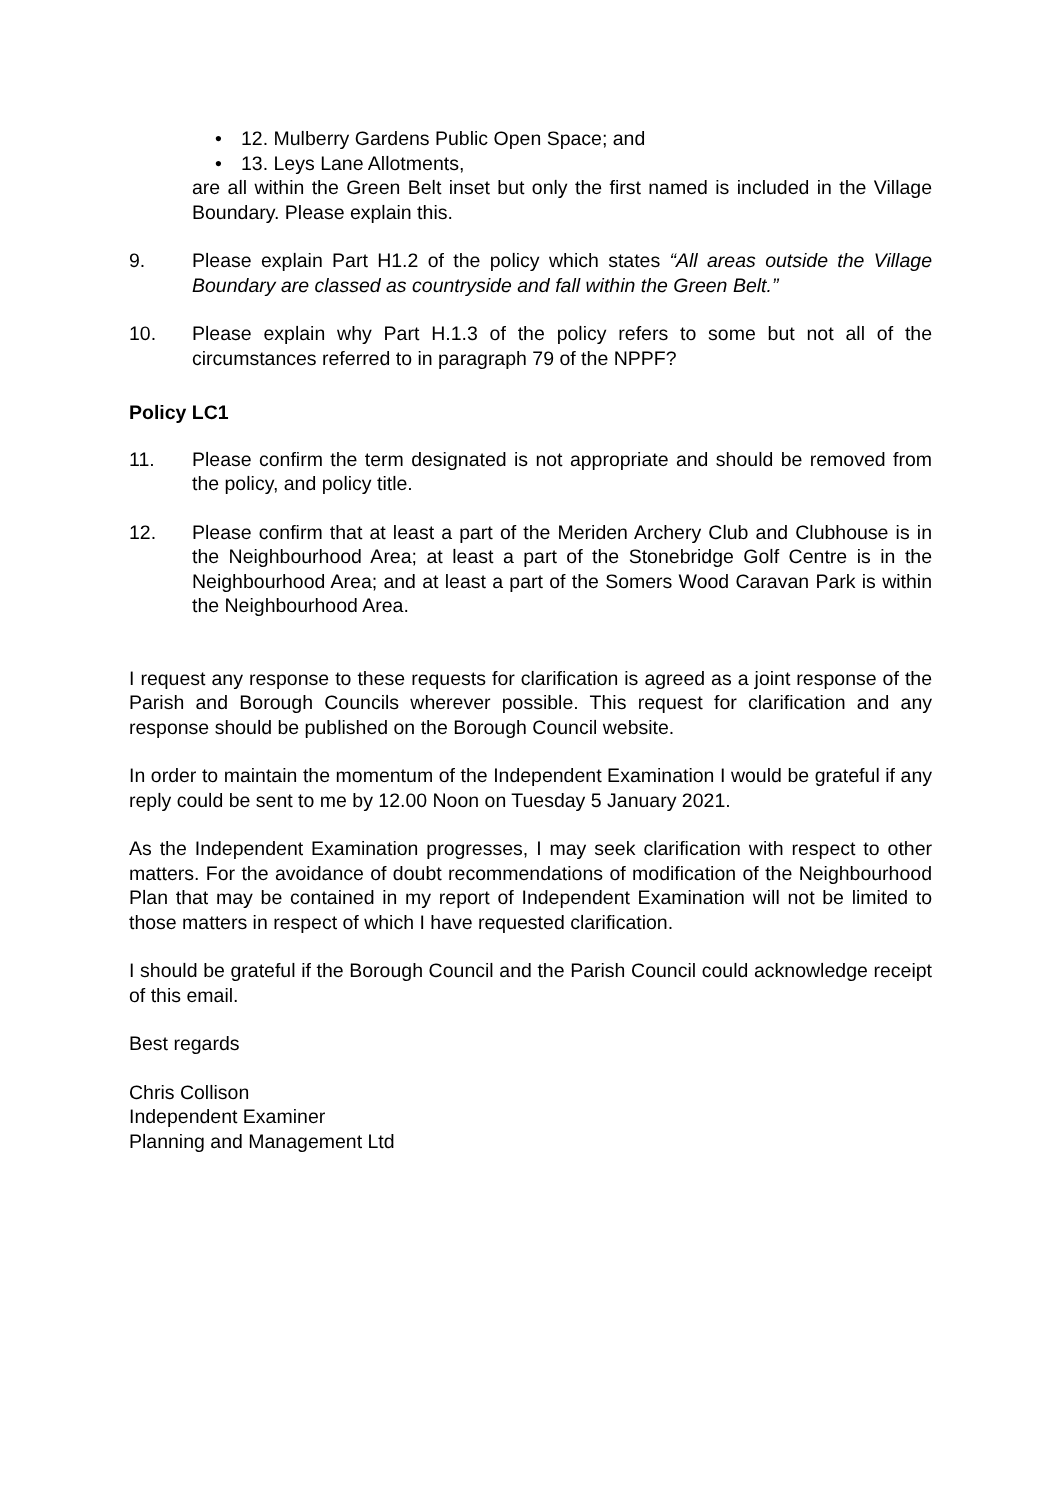• 12. Mulberry Gardens Public Open Space; and
• 13. Leys Lane Allotments,
are all within the Green Belt inset but only the first named is included in the Village Boundary. Please explain this.
9. Please explain Part H1.2 of the policy which states “All areas outside the Village Boundary are classed as countryside and fall within the Green Belt.”
10. Please explain why Part H.1.3 of the policy refers to some but not all of the circumstances referred to in paragraph 79 of the NPPF?
Policy LC1
11. Please confirm the term designated is not appropriate and should be removed from the policy, and policy title.
12. Please confirm that at least a part of the Meriden Archery Club and Clubhouse is in the Neighbourhood Area; at least a part of the Stonebridge Golf Centre is in the Neighbourhood Area; and at least a part of the Somers Wood Caravan Park is within the Neighbourhood Area.
I request any response to these requests for clarification is agreed as a joint response of the Parish and Borough Councils wherever possible. This request for clarification and any response should be published on the Borough Council website.
In order to maintain the momentum of the Independent Examination I would be grateful if any reply could be sent to me by 12.00 Noon on Tuesday 5 January 2021.
As the Independent Examination progresses, I may seek clarification with respect to other matters. For the avoidance of doubt recommendations of modification of the Neighbourhood Plan that may be contained in my report of Independent Examination will not be limited to those matters in respect of which I have requested clarification.
I should be grateful if the Borough Council and the Parish Council could acknowledge receipt of this email.
Best regards
Chris Collison
Independent Examiner
Planning and Management Ltd